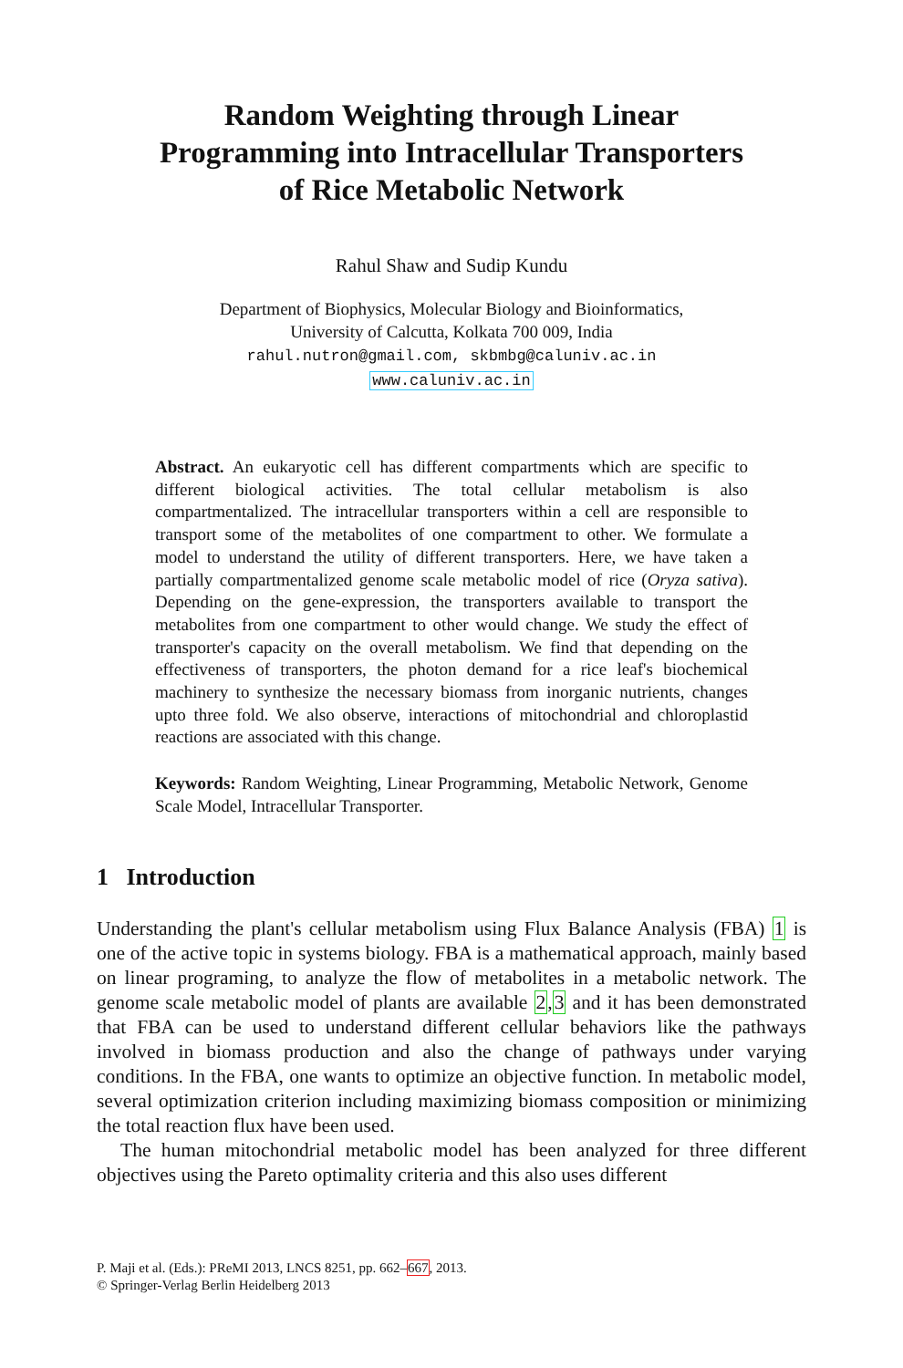Random Weighting through Linear
Programming into Intracellular Transporters
of Rice Metabolic Network
Rahul Shaw and Sudip Kundu
Department of Biophysics, Molecular Biology and Bioinformatics,
University of Calcutta, Kolkata 700 009, India
rahul.nutron@gmail.com, skbmbg@caluniv.ac.in
www.caluniv.ac.in
Abstract. An eukaryotic cell has different compartments which are specific to different biological activities. The total cellular metabolism is also compartmentalized. The intracellular transporters within a cell are responsible to transport some of the metabolites of one compartment to other. We formulate a model to understand the utility of different transporters. Here, we have taken a partially compartmentalized genome scale metabolic model of rice (Oryza sativa). Depending on the gene-expression, the transporters available to transport the metabolites from one compartment to other would change. We study the effect of transporter's capacity on the overall metabolism. We find that depending on the effectiveness of transporters, the photon demand for a rice leaf's biochemical machinery to synthesize the necessary biomass from inorganic nutrients, changes upto three fold. We also observe, interactions of mitochondrial and chloroplastid reactions are associated with this change.
Keywords: Random Weighting, Linear Programming, Metabolic Network, Genome Scale Model, Intracellular Transporter.
1 Introduction
Understanding the plant's cellular metabolism using Flux Balance Analysis (FBA) 1 is one of the active topic in systems biology. FBA is a mathematical approach, mainly based on linear programing, to analyze the flow of metabolites in a metabolic network. The genome scale metabolic model of plants are available 2,3 and it has been demonstrated that FBA can be used to understand different cellular behaviors like the pathways involved in biomass production and also the change of pathways under varying conditions. In the FBA, one wants to optimize an objective function. In metabolic model, several optimization criterion including maximizing biomass composition or minimizing the total reaction flux have been used.
The human mitochondrial metabolic model has been analyzed for three different objectives using the Pareto optimality criteria and this also uses different
P. Maji et al. (Eds.): PReMI 2013, LNCS 8251, pp. 662–667, 2013.
© Springer-Verlag Berlin Heidelberg 2013